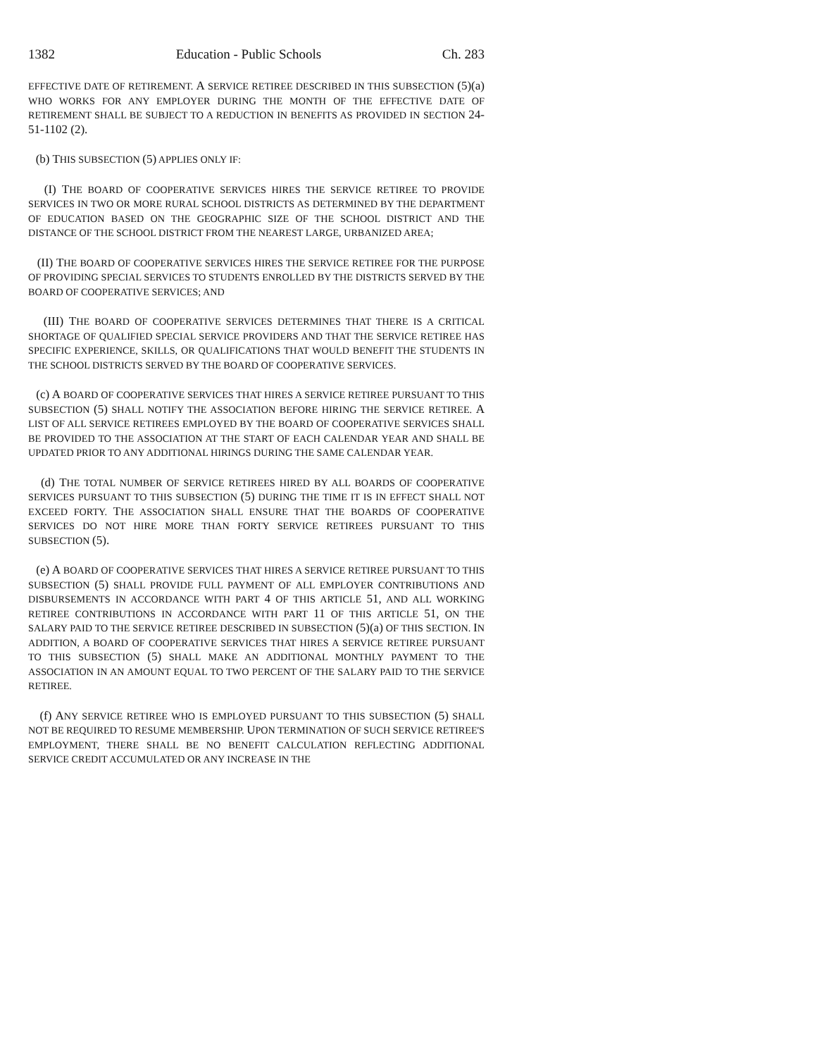1382 Education - Public Schools Ch. 283
EFFECTIVE DATE OF RETIREMENT. A SERVICE RETIREE DESCRIBED IN THIS SUBSECTION (5)(a) WHO WORKS FOR ANY EMPLOYER DURING THE MONTH OF THE EFFECTIVE DATE OF RETIREMENT SHALL BE SUBJECT TO A REDUCTION IN BENEFITS AS PROVIDED IN SECTION 24-51-1102 (2).
(b) THIS SUBSECTION (5) APPLIES ONLY IF:
(I) THE BOARD OF COOPERATIVE SERVICES HIRES THE SERVICE RETIREE TO PROVIDE SERVICES IN TWO OR MORE RURAL SCHOOL DISTRICTS AS DETERMINED BY THE DEPARTMENT OF EDUCATION BASED ON THE GEOGRAPHIC SIZE OF THE SCHOOL DISTRICT AND THE DISTANCE OF THE SCHOOL DISTRICT FROM THE NEAREST LARGE, URBANIZED AREA;
(II) THE BOARD OF COOPERATIVE SERVICES HIRES THE SERVICE RETIREE FOR THE PURPOSE OF PROVIDING SPECIAL SERVICES TO STUDENTS ENROLLED BY THE DISTRICTS SERVED BY THE BOARD OF COOPERATIVE SERVICES; AND
(III) THE BOARD OF COOPERATIVE SERVICES DETERMINES THAT THERE IS A CRITICAL SHORTAGE OF QUALIFIED SPECIAL SERVICE PROVIDERS AND THAT THE SERVICE RETIREE HAS SPECIFIC EXPERIENCE, SKILLS, OR QUALIFICATIONS THAT WOULD BENEFIT THE STUDENTS IN THE SCHOOL DISTRICTS SERVED BY THE BOARD OF COOPERATIVE SERVICES.
(c) A BOARD OF COOPERATIVE SERVICES THAT HIRES A SERVICE RETIREE PURSUANT TO THIS SUBSECTION (5) SHALL NOTIFY THE ASSOCIATION BEFORE HIRING THE SERVICE RETIREE. A LIST OF ALL SERVICE RETIREES EMPLOYED BY THE BOARD OF COOPERATIVE SERVICES SHALL BE PROVIDED TO THE ASSOCIATION AT THE START OF EACH CALENDAR YEAR AND SHALL BE UPDATED PRIOR TO ANY ADDITIONAL HIRINGS DURING THE SAME CALENDAR YEAR.
(d) THE TOTAL NUMBER OF SERVICE RETIREES HIRED BY ALL BOARDS OF COOPERATIVE SERVICES PURSUANT TO THIS SUBSECTION (5) DURING THE TIME IT IS IN EFFECT SHALL NOT EXCEED FORTY. THE ASSOCIATION SHALL ENSURE THAT THE BOARDS OF COOPERATIVE SERVICES DO NOT HIRE MORE THAN FORTY SERVICE RETIREES PURSUANT TO THIS SUBSECTION (5).
(e) A BOARD OF COOPERATIVE SERVICES THAT HIRES A SERVICE RETIREE PURSUANT TO THIS SUBSECTION (5) SHALL PROVIDE FULL PAYMENT OF ALL EMPLOYER CONTRIBUTIONS AND DISBURSEMENTS IN ACCORDANCE WITH PART 4 OF THIS ARTICLE 51, AND ALL WORKING RETIREE CONTRIBUTIONS IN ACCORDANCE WITH PART 11 OF THIS ARTICLE 51, ON THE SALARY PAID TO THE SERVICE RETIREE DESCRIBED IN SUBSECTION (5)(a) OF THIS SECTION. IN ADDITION, A BOARD OF COOPERATIVE SERVICES THAT HIRES A SERVICE RETIREE PURSUANT TO THIS SUBSECTION (5) SHALL MAKE AN ADDITIONAL MONTHLY PAYMENT TO THE ASSOCIATION IN AN AMOUNT EQUAL TO TWO PERCENT OF THE SALARY PAID TO THE SERVICE RETIREE.
(f) ANY SERVICE RETIREE WHO IS EMPLOYED PURSUANT TO THIS SUBSECTION (5) SHALL NOT BE REQUIRED TO RESUME MEMBERSHIP. UPON TERMINATION OF SUCH SERVICE RETIREE'S EMPLOYMENT, THERE SHALL BE NO BENEFIT CALCULATION REFLECTING ADDITIONAL SERVICE CREDIT ACCUMULATED OR ANY INCREASE IN THE